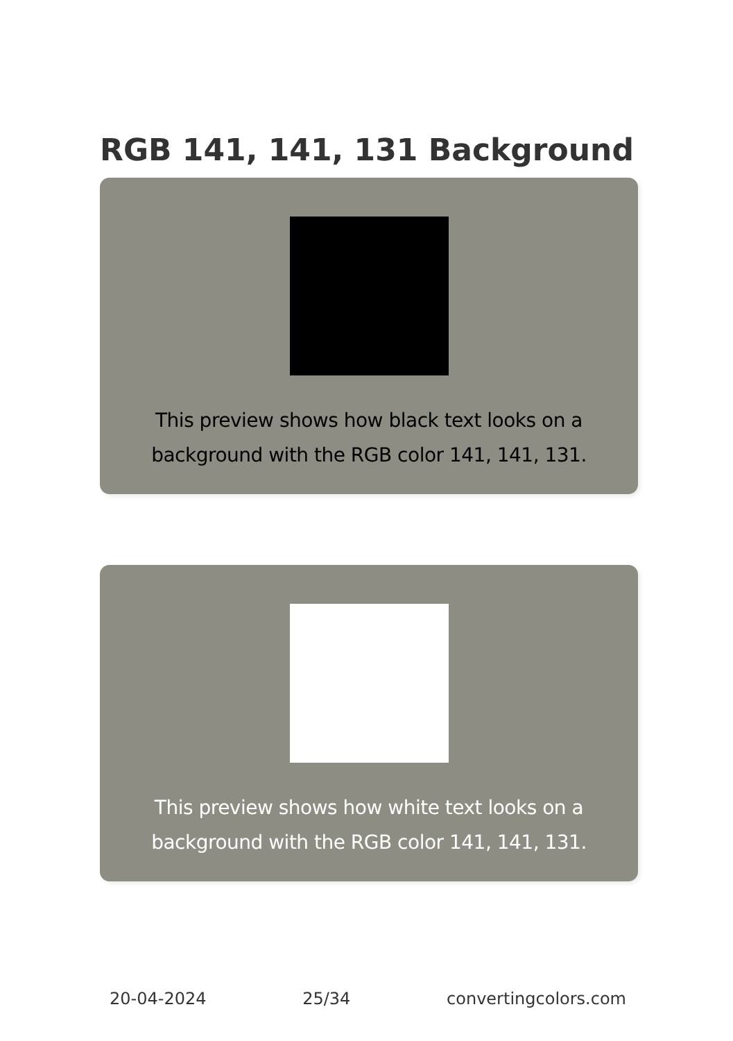RGB 141, 141, 131 Background
This preview shows how black text looks on a background with the RGB color 141, 141, 131.
This preview shows how white text looks on a background with the RGB color 141, 141, 131.
20-04-2024 25/34 convertingcolors.com